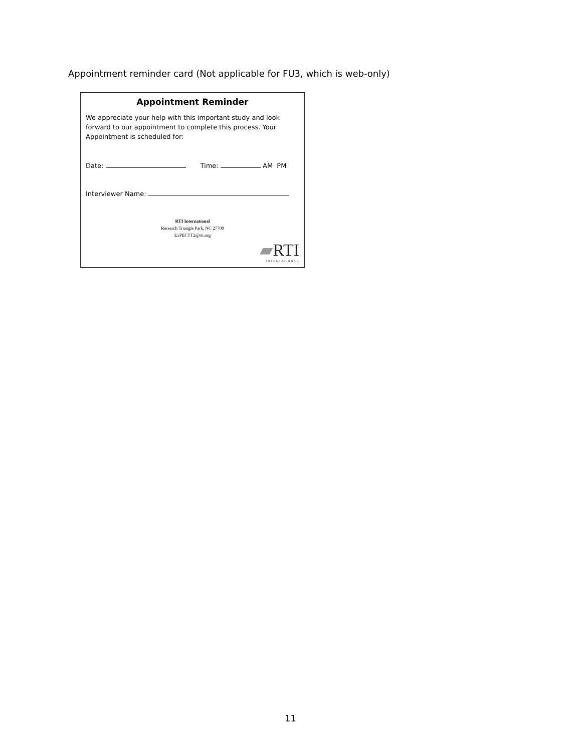Appointment reminder card (Not applicable for FU3, which is web-only)
Appointment Reminder
We appreciate your help with this important study and look forward to our appointment to complete this process. Your Appointment is scheduled for:
Date: Time: AM PM
Interviewer Name:
RTI International
Research Triangle Park, NC 27709
ExPECTT2@rti.org
▰RTI
INTERNATIONAL
11